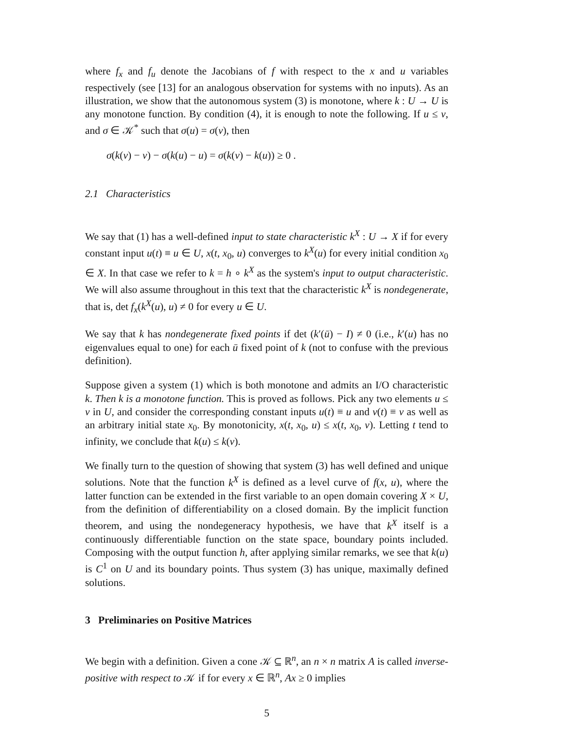where f<sub>x</sub> and f<sub>u</sub> denote the Jacobians of f with respect to the x and u variables respectively (see [13] for an analogous observation for systems with no inputs). As an illustration, we show that the autonomous system (3) is monotone, where k : U → U is any monotone function. By condition (4), it is enough to note the following. If u ≤ v, and σ ∈ 𝒦<sup>*</sup> such that σ(u) = σ(v), then
σ(k(v) − v) − σ(k(u) − u) = σ(k(v) − k(u)) ≥ 0 .
2.1 Characteristics
We say that (1) has a well-defined input to state characteristic k<sup>X</sup> : U → X if for every constant input u(t) ≡ u ∈ U, x(t, x<sub>0</sub>, u) converges to k<sup>X</sup>(u) for every initial condition x<sub>0</sub> ∈ X. In that case we refer to k = h ∘ k<sup>X</sup> as the system's input to output characteristic. We will also assume throughout in this text that the characteristic k<sup>X</sup> is nondegenerate, that is, det f<sub>x</sub>(k<sup>X</sup>(u), u) ≠ 0 for every u ∈ U.
We say that k has nondegenerate fixed points if det (k′(ū) − I) ≠ 0 (i.e., k′(u) has no eigenvalues equal to one) for each ū fixed point of k (not to confuse with the previous definition).
Suppose given a system (1) which is both monotone and admits an I/O characteristic k. Then k is a monotone function. This is proved as follows. Pick any two elements u ≤ v in U, and consider the corresponding constant inputs u(t) ≡ u and v(t) ≡ v as well as an arbitrary initial state x<sub>0</sub>. By monotonicity, x(t, x<sub>0</sub>, u) ≤ x(t, x<sub>0</sub>, v). Letting t tend to infinity, we conclude that k(u) ≤ k(v).
We finally turn to the question of showing that system (3) has well defined and unique solutions. Note that the function k<sup>X</sup> is defined as a level curve of f(x, u), where the latter function can be extended in the first variable to an open domain covering X × U, from the definition of differentiability on a closed domain. By the implicit function theorem, and using the nondegeneracy hypothesis, we have that k<sup>X</sup> itself is a continuously differentiable function on the state space, boundary points included. Composing with the output function h, after applying similar remarks, we see that k(u) is C<sup>1</sup> on U and its boundary points. Thus system (3) has unique, maximally defined solutions.
3 Preliminaries on Positive Matrices
We begin with a definition. Given a cone 𝒦 ⊆ ℝ<sup>n</sup>, an n × n matrix A is called inverse-positive with respect to 𝒦 if for every x ∈ ℝ<sup>n</sup>, Ax ≥ 0 implies
5